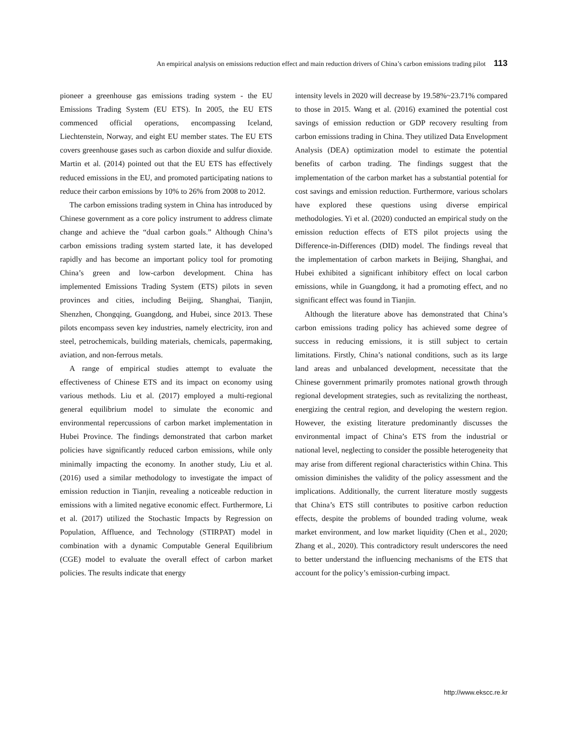An empirical analysis on emissions reduction effect and main reduction drivers of China’s carbon emissions trading pilot 113
pioneer a greenhouse gas emissions trading system - the EU Emissions Trading System (EU ETS). In 2005, the EU ETS commenced official operations, encompassing Iceland, Liechtenstein, Norway, and eight EU member states. The EU ETS covers greenhouse gases such as carbon dioxide and sulfur dioxide. Martin et al. (2014) pointed out that the EU ETS has effectively reduced emissions in the EU, and promoted participating nations to reduce their carbon emissions by 10% to 26% from 2008 to 2012.
The carbon emissions trading system in China has introduced by Chinese government as a core policy instrument to address climate change and achieve the “dual carbon goals.” Although China’s carbon emissions trading system started late, it has developed rapidly and has become an important policy tool for promoting China’s green and low-carbon development. China has implemented Emissions Trading System (ETS) pilots in seven provinces and cities, including Beijing, Shanghai, Tianjin, Shenzhen, Chongqing, Guangdong, and Hubei, since 2013. These pilots encompass seven key industries, namely electricity, iron and steel, petrochemicals, building materials, chemicals, papermaking, aviation, and non-ferrous metals.
A range of empirical studies attempt to evaluate the effectiveness of Chinese ETS and its impact on economy using various methods. Liu et al. (2017) employed a multi-regional general equilibrium model to simulate the economic and environmental repercussions of carbon market implementation in Hubei Province. The findings demonstrated that carbon market policies have significantly reduced carbon emissions, while only minimally impacting the economy. In another study, Liu et al. (2016) used a similar methodology to investigate the impact of emission reduction in Tianjin, revealing a noticeable reduction in emissions with a limited negative economic effect. Furthermore, Li et al. (2017) utilized the Stochastic Impacts by Regression on Population, Affluence, and Technology (STIRPAT) model in combination with a dynamic Computable General Equilibrium (CGE) model to evaluate the overall effect of carbon market policies. The results indicate that energy
intensity levels in 2020 will decrease by 19.58%~23.71% compared to those in 2015. Wang et al. (2016) examined the potential cost savings of emission reduction or GDP recovery resulting from carbon emissions trading in China. They utilized Data Envelopment Analysis (DEA) optimization model to estimate the potential benefits of carbon trading. The findings suggest that the implementation of the carbon market has a substantial potential for cost savings and emission reduction. Furthermore, various scholars have explored these questions using diverse empirical methodologies. Yi et al. (2020) conducted an empirical study on the emission reduction effects of ETS pilot projects using the Difference-in-Differences (DID) model. The findings reveal that the implementation of carbon markets in Beijing, Shanghai, and Hubei exhibited a significant inhibitory effect on local carbon emissions, while in Guangdong, it had a promoting effect, and no significant effect was found in Tianjin.
Although the literature above has demonstrated that China’s carbon emissions trading policy has achieved some degree of success in reducing emissions, it is still subject to certain limitations. Firstly, China’s national conditions, such as its large land areas and unbalanced development, necessitate that the Chinese government primarily promotes national growth through regional development strategies, such as revitalizing the northeast, energizing the central region, and developing the western region. However, the existing literature predominantly discusses the environmental impact of China’s ETS from the industrial or national level, neglecting to consider the possible heterogeneity that may arise from different regional characteristics within China. This omission diminishes the validity of the policy assessment and the implications. Additionally, the current literature mostly suggests that China’s ETS still contributes to positive carbon reduction effects, despite the problems of bounded trading volume, weak market environment, and low market liquidity (Chen et al., 2020; Zhang et al., 2020). This contradictory result underscores the need to better understand the influencing mechanisms of the ETS that account for the policy’s emission-curbing impact.
http://www.ekscc.re.kr